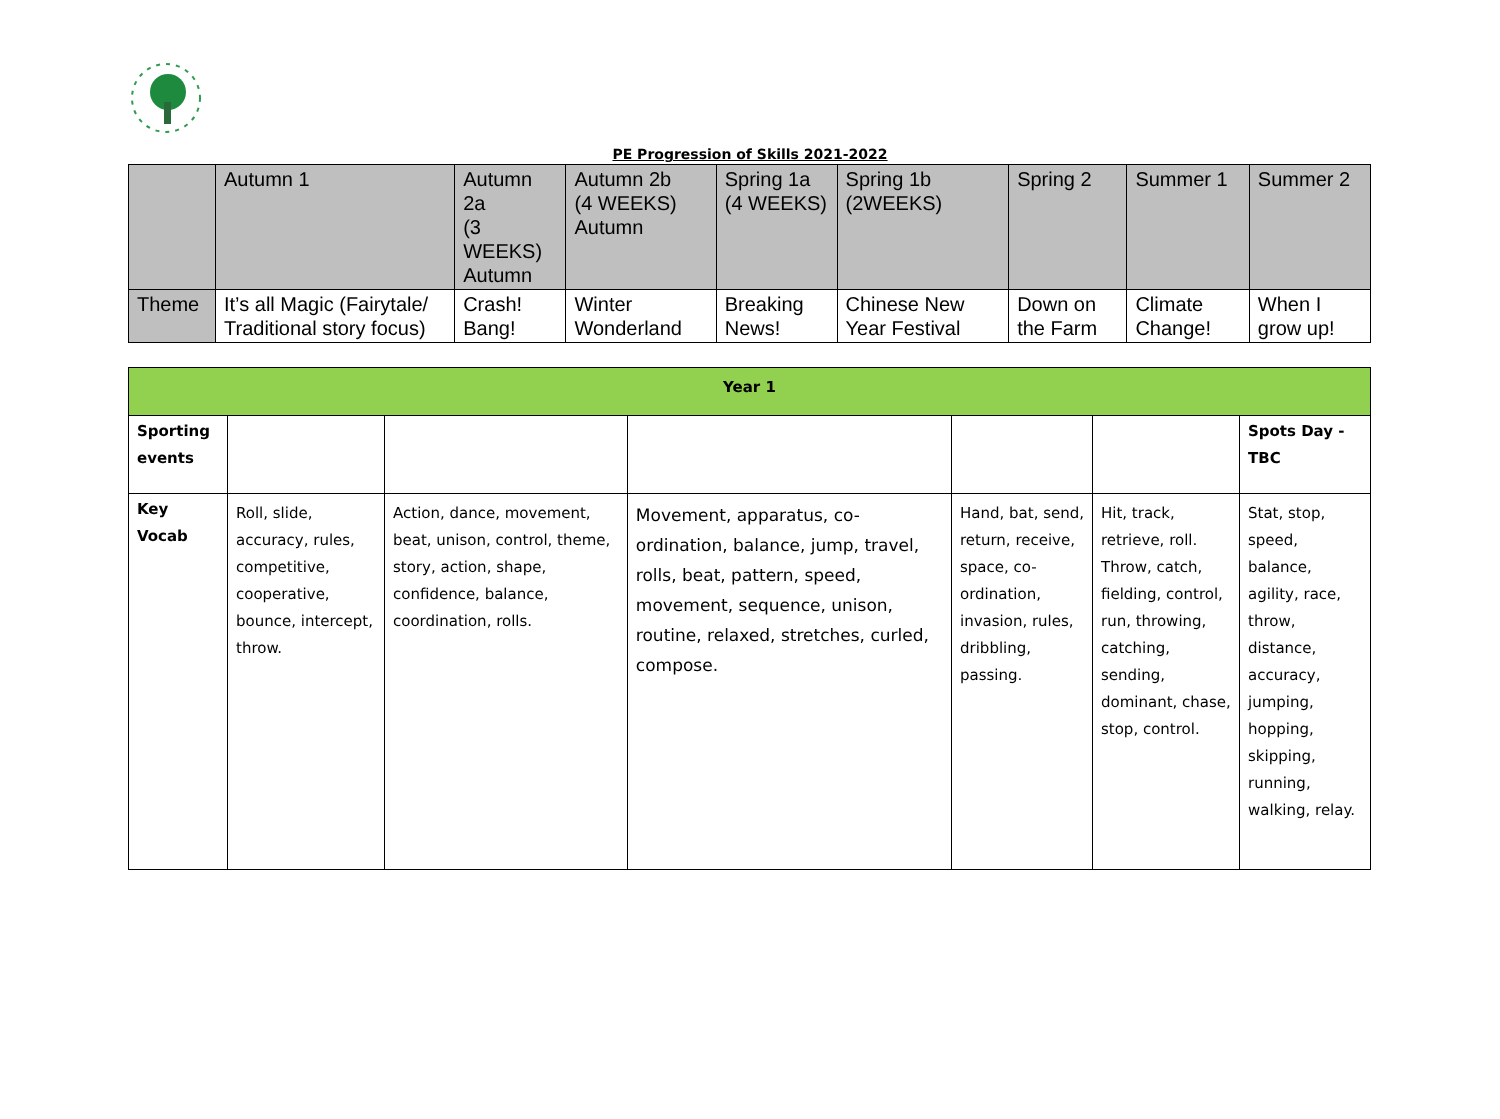PE Progression of Skills 2021-2022
| | Autumn 1 | Autumn 2a (3 WEEKS) Autumn | Autumn 2b (4 WEEKS) Autumn | Spring 1a (4 WEEKS) | Spring 1b (2WEEKS) | Spring 2 | Summer 1 | Summer 2 |
| Theme | It’s all Magic (Fairytale/ Traditional story focus) | Crash! Bang! | Winter Wonderland | Breaking News! | Chinese New Year Festival | Down on the Farm | Climate Change! | When I grow up! |
| Year 1 | | | | | | |
| Sporting events | | | | | | Spots Day - TBC |
| Key Vocab | Roll, slide, accuracy, rules, competitive, cooperative, bounce, intercept, throw. | Action, dance, movement, beat, unison, control, theme, story, action, shape, confidence, balance, coordination, rolls. | Movement, apparatus, co-ordination, balance, jump, travel, rolls, beat, pattern, speed, movement, sequence, unison, routine, relaxed, stretches, curled, compose. | Hand, bat, send, return, receive, space, co-ordination, invasion, rules, dribbling, passing. | Hit, track, retrieve, roll. Throw, catch, fielding, control, run, throwing, catching, sending, dominant, chase, stop, control. | Stat, stop, speed, balance, agility, race, throw, distance, accuracy, jumping, hopping, skipping, running, walking, relay. |